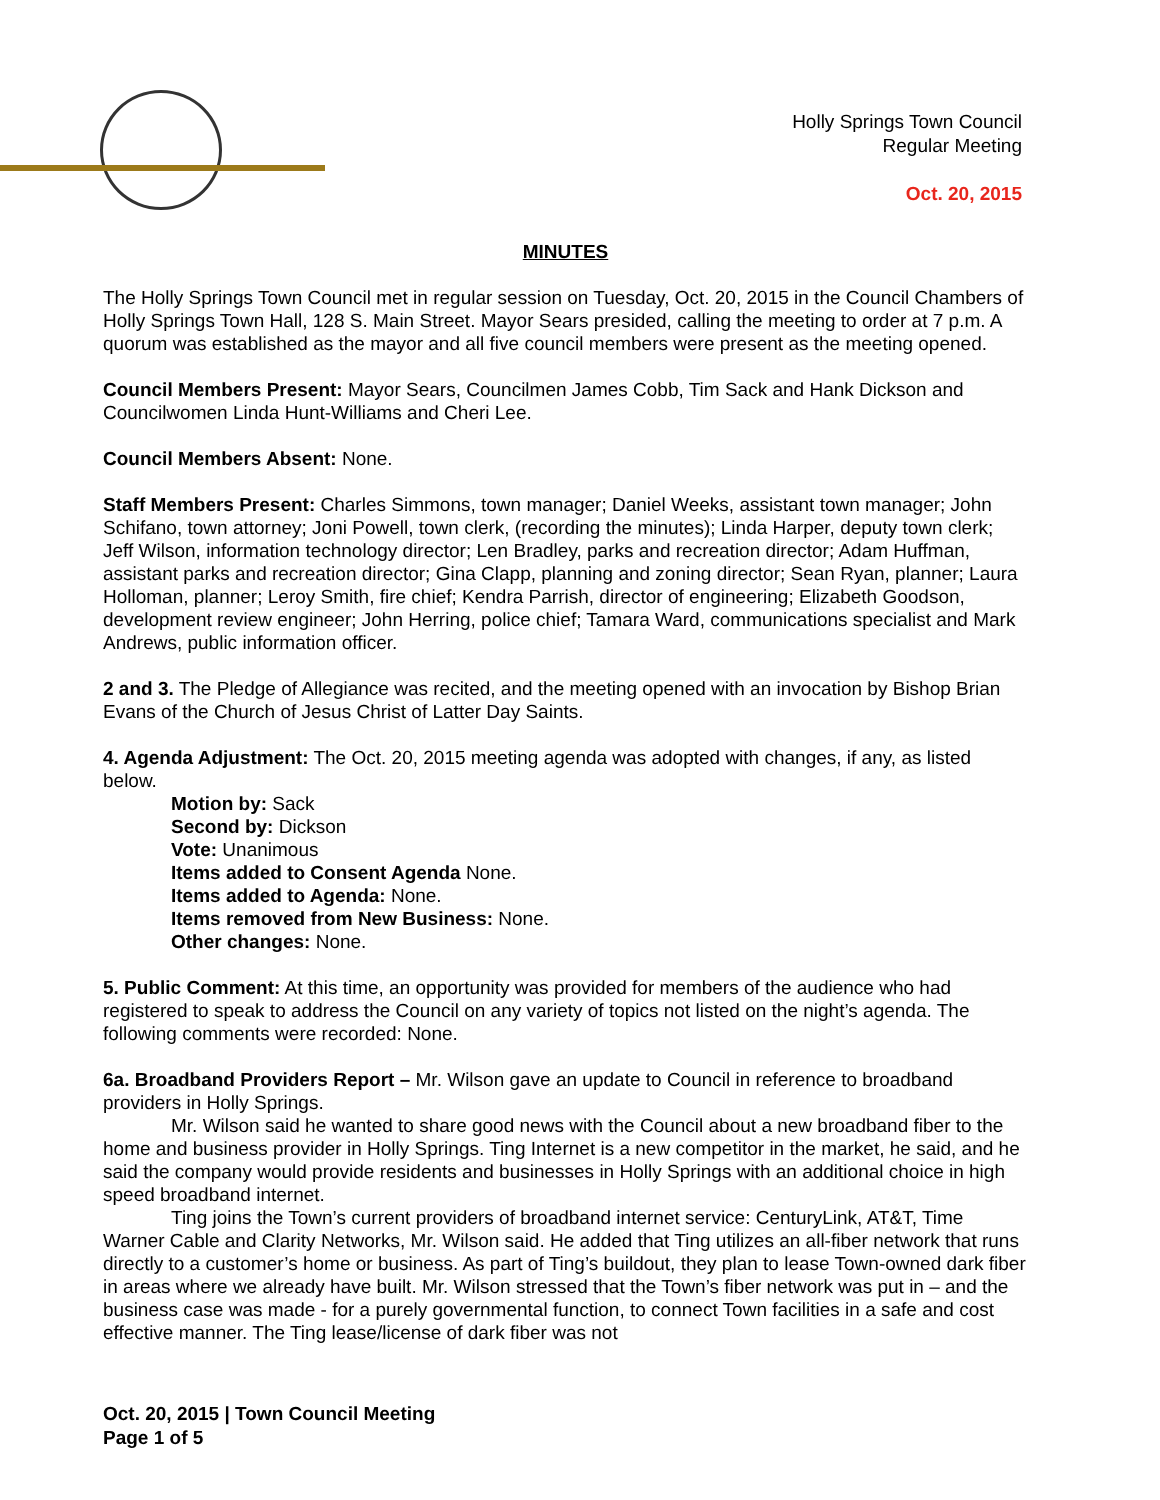Holly Springs Town Council
Regular Meeting
Oct. 20, 2015
MINUTES
The Holly Springs Town Council met in regular session on Tuesday, Oct. 20, 2015 in the Council Chambers of Holly Springs Town Hall, 128 S. Main Street. Mayor Sears presided, calling the meeting to order at 7 p.m. A quorum was established as the mayor and all five council members were present as the meeting opened.
Council Members Present: Mayor Sears, Councilmen James Cobb, Tim Sack and Hank Dickson and Councilwomen Linda Hunt-Williams and Cheri Lee.
Council Members Absent: None.
Staff Members Present: Charles Simmons, town manager; Daniel Weeks, assistant town manager; John Schifano, town attorney; Joni Powell, town clerk, (recording the minutes); Linda Harper, deputy town clerk; Jeff Wilson, information technology director; Len Bradley, parks and recreation director; Adam Huffman, assistant parks and recreation director; Gina Clapp, planning and zoning director; Sean Ryan, planner; Laura Holloman, planner; Leroy Smith, fire chief; Kendra Parrish, director of engineering; Elizabeth Goodson, development review engineer; John Herring, police chief; Tamara Ward, communications specialist and Mark Andrews, public information officer.
2 and 3. The Pledge of Allegiance was recited, and the meeting opened with an invocation by Bishop Brian Evans of the Church of Jesus Christ of Latter Day Saints.
4. Agenda Adjustment: The Oct. 20, 2015 meeting agenda was adopted with changes, if any, as listed below.
Motion by: Sack
Second by: Dickson
Vote: Unanimous
Items added to Consent Agenda None.
Items added to Agenda: None.
Items removed from New Business: None.
Other changes: None.
5. Public Comment: At this time, an opportunity was provided for members of the audience who had registered to speak to address the Council on any variety of topics not listed on the night’s agenda. The following comments were recorded: None.
6a. Broadband Providers Report – Mr. Wilson gave an update to Council in reference to broadband providers in Holly Springs.
Mr. Wilson said he wanted to share good news with the Council about a new broadband fiber to the home and business provider in Holly Springs. Ting Internet is a new competitor in the market, he said, and he said the company would provide residents and businesses in Holly Springs with an additional choice in high speed broadband internet.
Ting joins the Town’s current providers of broadband internet service: CenturyLink, AT&T, Time Warner Cable and Clarity Networks, Mr. Wilson said. He added that Ting utilizes an all-fiber network that runs directly to a customer’s home or business. As part of Ting’s buildout, they plan to lease Town-owned dark fiber in areas where we already have built. Mr. Wilson stressed that the Town’s fiber network was put in – and the business case was made - for a purely governmental function, to connect Town facilities in a safe and cost effective manner. The Ting lease/license of dark fiber was not
Oct. 20, 2015 | Town Council Meeting
Page 1 of 5